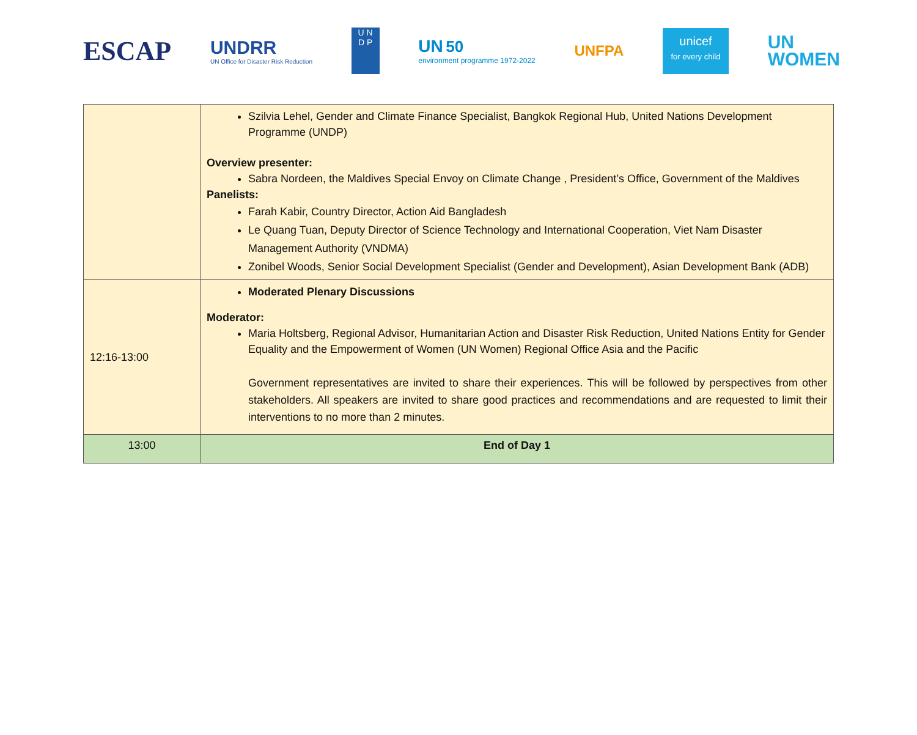ESCAP
UNDRR
UN Office for Disaster Risk Reduction
U N
D P
UN 50
environment programme 1972-2022
UNFPA
unicef
for every child
UN
WOMEN
| | Szilvia Lehel, Gender and Climate Finance Specialist, Bangkok Regional Hub, United Nations Development Programme (UNDP) Overview presenter: Sabra Nordeen, the Maldives Special Envoy on Climate Change , President’s Office, Government of the Maldives Panelists: Farah Kabir, Country Director, Action Aid Bangladesh Le Quang Tuan, Deputy Director of Science Technology and International Cooperation, Viet Nam Disaster Management Authority (VNDMA) Zonibel Woods, Senior Social Development Specialist (Gender and Development), Asian Development Bank (ADB) |
| 12:16-13:00 | Moderated Plenary Discussions Moderator: Maria Holtsberg, Regional Advisor, Humanitarian Action and Disaster Risk Reduction, United Nations Entity for Gender Equality and the Empowerment of Women (UN Women) Regional Office Asia and the Pacific Government representatives are invited to share their experiences. This will be followed by perspectives from other stakeholders. All speakers are invited to share good practices and recommendations and are requested to limit their interventions to no more than 2 minutes. |
| 13:00 | End of Day 1 |